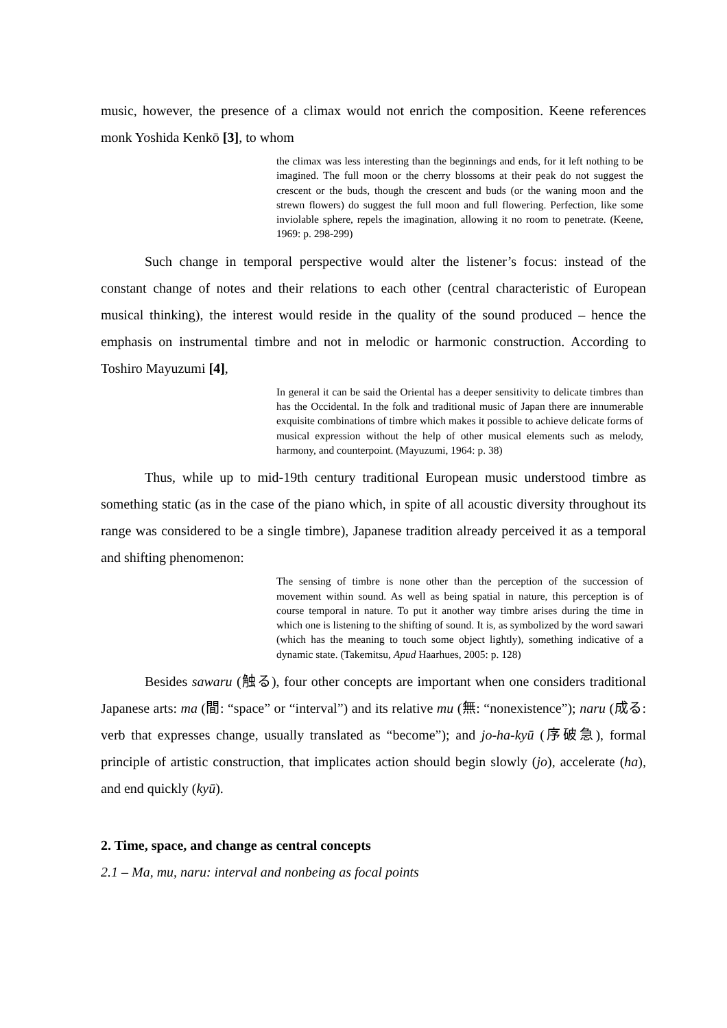music, however, the presence of a climax would not enrich the composition. Keene references monk Yoshida Kenkō [3], to whom
the climax was less interesting than the beginnings and ends, for it left nothing to be imagined. The full moon or the cherry blossoms at their peak do not suggest the crescent or the buds, though the crescent and buds (or the waning moon and the strewn flowers) do suggest the full moon and full flowering. Perfection, like some inviolable sphere, repels the imagination, allowing it no room to penetrate. (Keene, 1969: p. 298-299)
Such change in temporal perspective would alter the listener’s focus: instead of the constant change of notes and their relations to each other (central characteristic of European musical thinking), the interest would reside in the quality of the sound produced – hence the emphasis on instrumental timbre and not in melodic or harmonic construction. According to Toshiro Mayuzumi [4],
In general it can be said the Oriental has a deeper sensitivity to delicate timbres than has the Occidental. In the folk and traditional music of Japan there are innumerable exquisite combinations of timbre which makes it possible to achieve delicate forms of musical expression without the help of other musical elements such as melody, harmony, and counterpoint. (Mayuzumi, 1964: p. 38)
Thus, while up to mid-19th century traditional European music understood timbre as something static (as in the case of the piano which, in spite of all acoustic diversity throughout its range was considered to be a single timbre), Japanese tradition already perceived it as a temporal and shifting phenomenon:
The sensing of timbre is none other than the perception of the succession of movement within sound. As well as being spatial in nature, this perception is of course temporal in nature. To put it another way timbre arises during the time in which one is listening to the shifting of sound. It is, as symbolized by the word sawari (which has the meaning to touch some object lightly), something indicative of a dynamic state. (Takemitsu, Apud Haarhues, 2005: p. 128)
Besides sawaru (触る), four other concepts are important when one considers traditional Japanese arts: ma (間: “space” or “interval”) and its relative mu (無: “nonexistence”); naru (成る: verb that expresses change, usually translated as “become”); and jo-ha-kyū (序破急), formal principle of artistic construction, that implicates action should begin slowly (jo), accelerate (ha), and end quickly (kyū).
2. Time, space, and change as central concepts
2.1 – Ma, mu, naru: interval and nonbeing as focal points